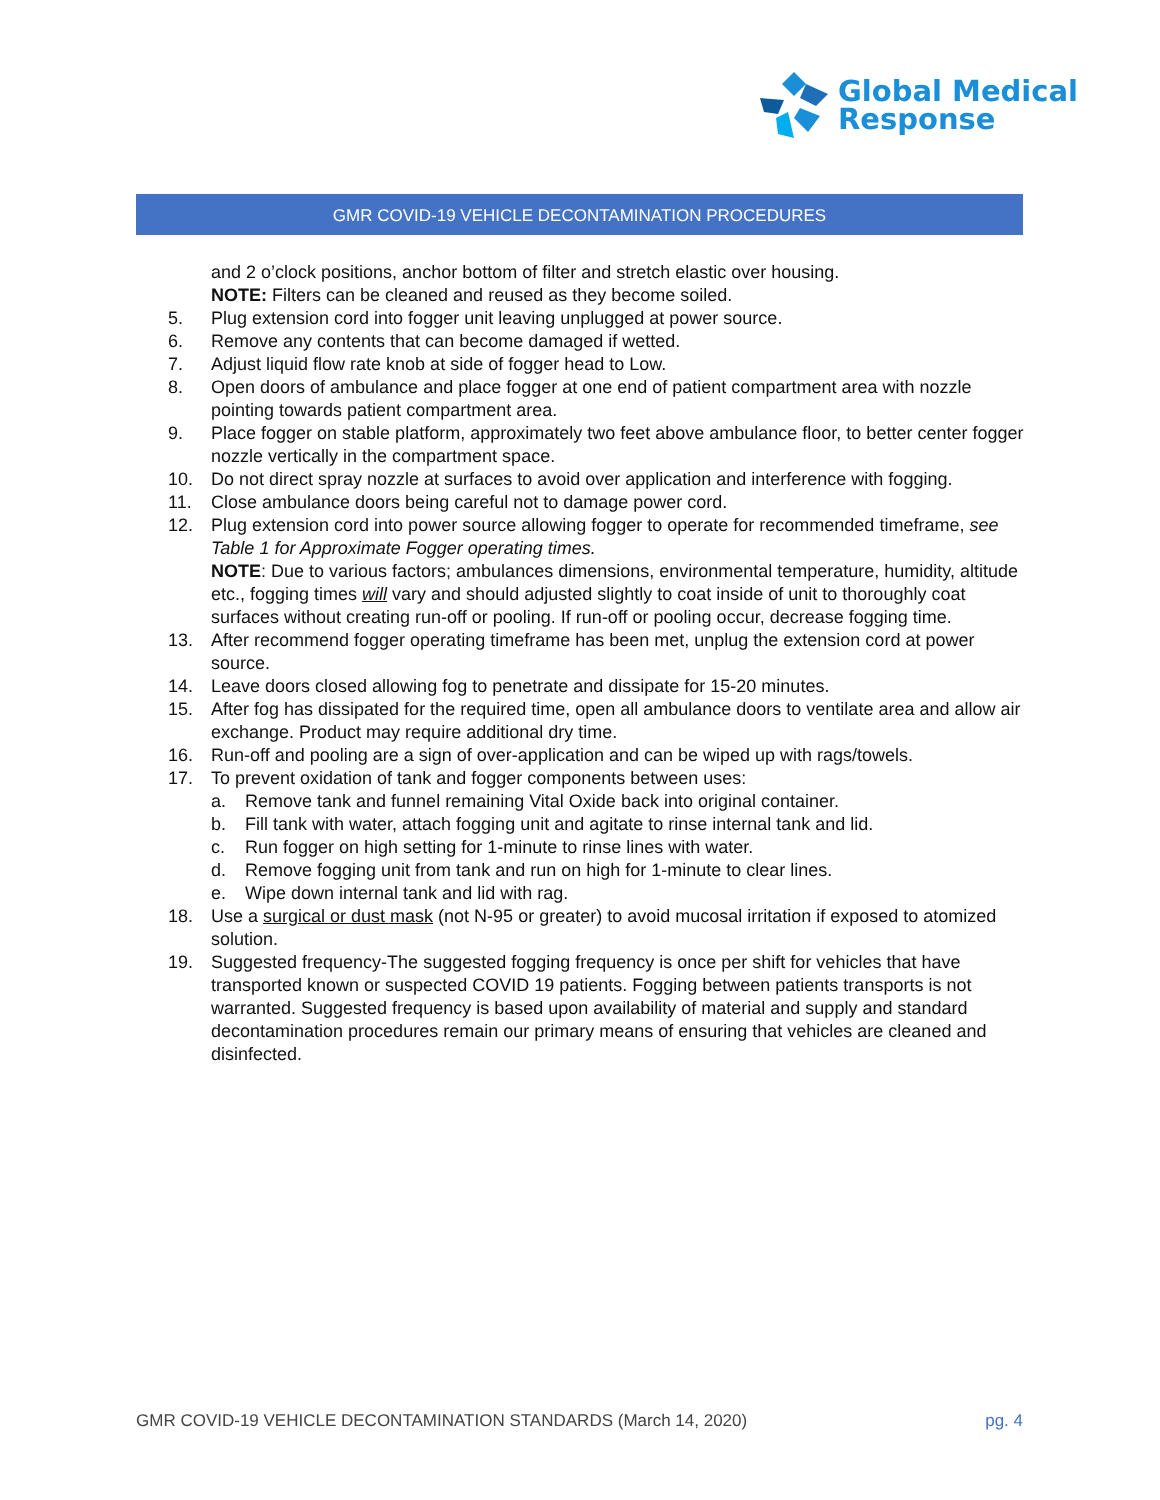Global Medical
Response
GMR COVID-19 VEHICLE DECONTAMINATION PROCEDURES
and 2 o’clock positions, anchor bottom of filter and stretch elastic over housing.
NOTE: Filters can be cleaned and reused as they become soiled.
5. Plug extension cord into fogger unit leaving unplugged at power source.
6. Remove any contents that can become damaged if wetted.
7. Adjust liquid flow rate knob at side of fogger head to Low.
8. Open doors of ambulance and place fogger at one end of patient compartment area with nozzle pointing towards patient compartment area.
9. Place fogger on stable platform, approximately two feet above ambulance floor, to better center fogger nozzle vertically in the compartment space.
10. Do not direct spray nozzle at surfaces to avoid over application and interference with fogging.
11. Close ambulance doors being careful not to damage power cord.
12. Plug extension cord into power source allowing fogger to operate for recommended timeframe, see Table 1 for Approximate Fogger operating times.
NOTE: Due to various factors; ambulances dimensions, environmental temperature, humidity, altitude etc., fogging times will vary and should adjusted slightly to coat inside of unit to thoroughly coat surfaces without creating run-off or pooling. If run-off or pooling occur, decrease fogging time.
13. After recommend fogger operating timeframe has been met, unplug the extension cord at power source.
14. Leave doors closed allowing fog to penetrate and dissipate for 15-20 minutes.
15. After fog has dissipated for the required time, open all ambulance doors to ventilate area and allow air exchange. Product may require additional dry time.
16. Run-off and pooling are a sign of over-application and can be wiped up with rags/towels.
17. To prevent oxidation of tank and fogger components between uses:
a. Remove tank and funnel remaining Vital Oxide back into original container.
b. Fill tank with water, attach fogging unit and agitate to rinse internal tank and lid.
c. Run fogger on high setting for 1-minute to rinse lines with water.
d. Remove fogging unit from tank and run on high for 1-minute to clear lines.
e. Wipe down internal tank and lid with rag.
18. Use a surgical or dust mask (not N-95 or greater) to avoid mucosal irritation if exposed to atomized solution.
19. Suggested frequency-The suggested fogging frequency is once per shift for vehicles that have transported known or suspected COVID 19 patients. Fogging between patients transports is not warranted. Suggested frequency is based upon availability of material and supply and standard decontamination procedures remain our primary means of ensuring that vehicles are cleaned and disinfected.
GMR COVID-19 VEHICLE DECONTAMINATION STANDARDS (March 14, 2020) pg. 4